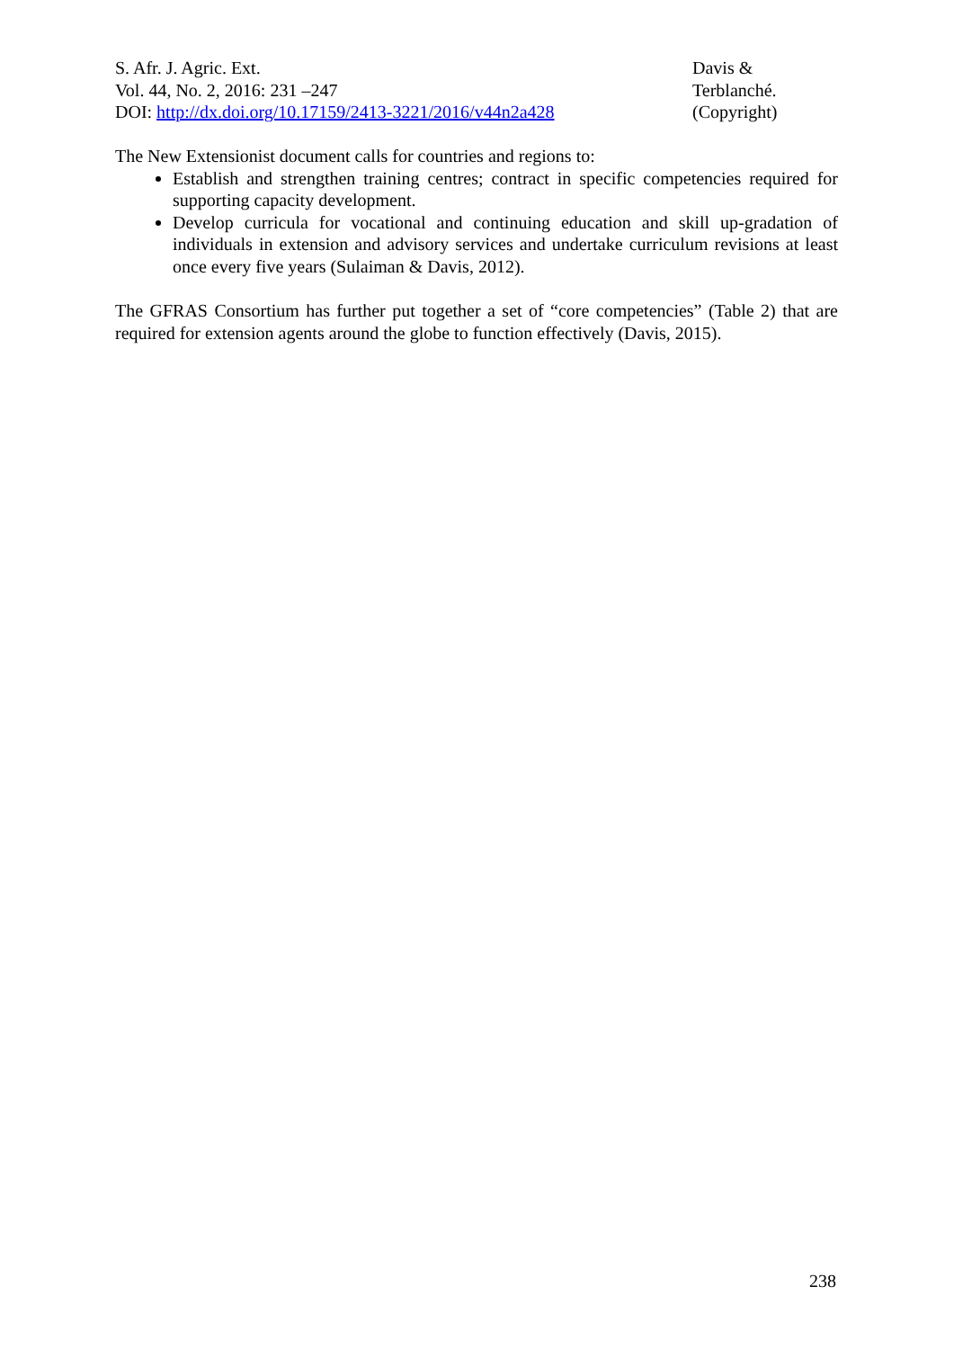S. Afr. J. Agric. Ext.
Vol. 44, No. 2, 2016: 231 –247
DOI: http://dx.doi.org/10.17159/2413-3221/2016/v44n2a428
Davis &
Terblanché.
(Copyright)
The New Extensionist document calls for countries and regions to:
Establish and strengthen training centres; contract in specific competencies required for supporting capacity development.
Develop curricula for vocational and continuing education and skill up-gradation of individuals in extension and advisory services and undertake curriculum revisions at least once every five years (Sulaiman & Davis, 2012).
The GFRAS Consortium has further put together a set of “core competencies” (Table 2) that are required for extension agents around the globe to function effectively (Davis, 2015).
238